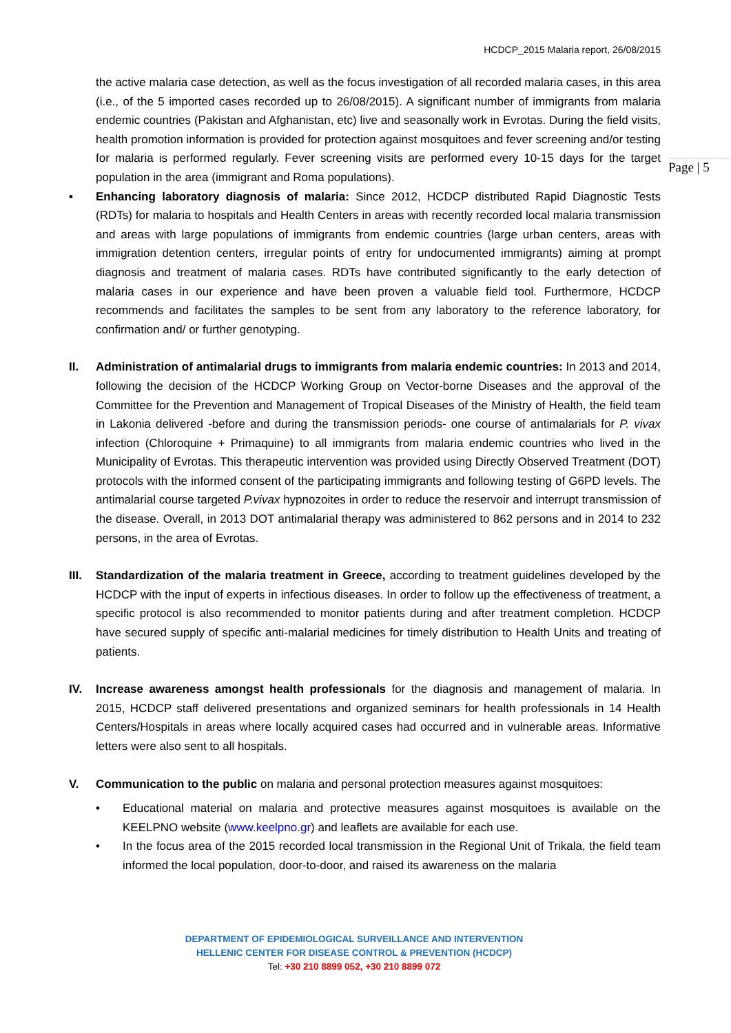HCDCP_2015 Malaria report, 26/08/2015
Page | 5
the active malaria case detection, as well as the focus investigation of all recorded malaria cases, in this area (i.e., of the 5 imported cases recorded up to 26/08/2015). A significant number of immigrants from malaria endemic countries (Pakistan and Afghanistan, etc) live and seasonally work in Evrotas. During the field visits, health promotion information is provided for protection against mosquitoes and fever screening and/or testing for malaria is performed regularly. Fever screening visits are performed every 10-15 days for the target population in the area (immigrant and Roma populations).
• Enhancing laboratory diagnosis of malaria: Since 2012, HCDCP distributed Rapid Diagnostic Tests (RDTs) for malaria to hospitals and Health Centers in areas with recently recorded local malaria transmission and areas with large populations of immigrants from endemic countries (large urban centers, areas with immigration detention centers, irregular points of entry for undocumented immigrants) aiming at prompt diagnosis and treatment of malaria cases. RDTs have contributed significantly to the early detection of malaria cases in our experience and have been proven a valuable field tool. Furthermore, HCDCP recommends and facilitates the samples to be sent from any laboratory to the reference laboratory, for confirmation and/ or further genotyping.
II. Administration of antimalarial drugs to immigrants from malaria endemic countries: In 2013 and 2014, following the decision of the HCDCP Working Group on Vector-borne Diseases and the approval of the Committee for the Prevention and Management of Tropical Diseases of the Ministry of Health, the field team in Lakonia delivered -before and during the transmission periods- one course of antimalarials for P. vivax infection (Chloroquine + Primaquine) to all immigrants from malaria endemic countries who lived in the Municipality of Evrotas. This therapeutic intervention was provided using Directly Observed Treatment (DOT) protocols with the informed consent of the participating immigrants and following testing of G6PD levels. The antimalarial course targeted P.vivax hypnozoites in order to reduce the reservoir and interrupt transmission of the disease. Overall, in 2013 DOT antimalarial therapy was administered to 862 persons and in 2014 to 232 persons, in the area of Evrotas.
III.
Standardization of the malaria treatment in Greece, according to treatment guidelines developed by the HCDCP with the input of experts in infectious diseases. In order to follow up the effectiveness of treatment, a specific protocol is also recommended to monitor patients during and after treatment completion. HCDCP have secured supply of specific anti-malarial medicines for timely distribution to Health Units and treating of patients.
IV. Increase awareness amongst health professionals for the diagnosis and management of malaria. In 2015, HCDCP staff delivered presentations and organized seminars for health professionals in 14 Health Centers/Hospitals in areas where locally acquired cases had occurred and in vulnerable areas. Informative letters were also sent to all hospitals.
V. Communication to the public on malaria and personal protection measures against mosquitoes:
• Educational material on malaria and protective measures against mosquitoes is available on the KEELPNO website (www.keelpno.gr) and leaflets are available for each use.
• In the focus area of the 2015 recorded local transmission in the Regional Unit of Trikala, the field team informed the local population, door-to-door, and raised its awareness on the malaria
DEPARTMENT OF EPIDEMIOLOGICAL SURVEILLANCE AND INTERVENTION
HELLENIC CENTER FOR DISEASE CONTROL & PREVENTION (HCDCP)
Tel: +30 210 8899 052, +30 210 8899 072